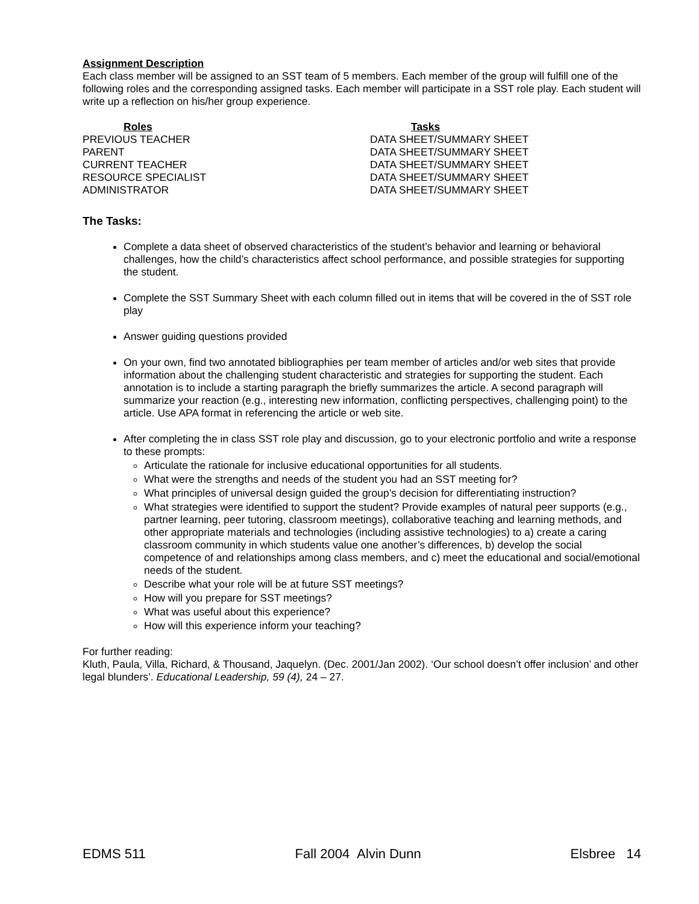Assignment Description
Each class member will be assigned to an SST team of 5 members. Each member of the group will fulfill one of the following roles and the corresponding assigned tasks. Each member will participate in a SST role play. Each student will write up a reflection on his/her group experience.
| Roles | Tasks |
| --- | --- |
| PREVIOUS TEACHER | DATA SHEET/SUMMARY SHEET |
| PARENT | DATA SHEET/SUMMARY SHEET |
| CURRENT TEACHER | DATA SHEET/SUMMARY SHEET |
| RESOURCE SPECIALIST | DATA SHEET/SUMMARY SHEET |
| ADMINISTRATOR | DATA SHEET/SUMMARY SHEET |
The Tasks:
Complete a data sheet of observed characteristics of the student’s behavior and learning or behavioral challenges, how the child’s characteristics affect school performance, and possible strategies for supporting the student.
Complete the SST Summary Sheet with each column filled out in items that will be covered in the of SST role play
Answer guiding questions provided
On your own, find two annotated bibliographies per team member of articles and/or web sites that provide information about the challenging student characteristic and strategies for supporting the student. Each annotation is to include a starting paragraph the briefly summarizes the article. A second paragraph will summarize your reaction (e.g., interesting new information, conflicting perspectives, challenging point) to the article. Use APA format in referencing the article or web site.
After completing the in class SST role play and discussion, go to your electronic portfolio and write a response to these prompts:
Articulate the rationale for inclusive educational opportunities for all students.
What were the strengths and needs of the student you had an SST meeting for?
What principles of universal design guided the group’s decision for differentiating instruction?
What strategies were identified to support the student? Provide examples of natural peer supports (e.g., partner learning, peer tutoring, classroom meetings), collaborative teaching and learning methods, and other appropriate materials and technologies (including assistive technologies) to a) create a caring classroom community in which students value one another’s differences, b) develop the social competence of and relationships among class members, and c) meet the educational and social/emotional needs of the student.
Describe what your role will be at future SST meetings?
How will you prepare for SST meetings?
What was useful about this experience?
How will this experience inform your teaching?
For further reading:
Kluth, Paula, Villa, Richard, & Thousand, Jaquelyn. (Dec. 2001/Jan 2002). ‘Our school doesn’t offer inclusion’ and other legal blunders’. Educational Leadership, 59 (4), 24 – 27.
EDMS 511 Fall 2004 Alvin Dunn Elsbree 14